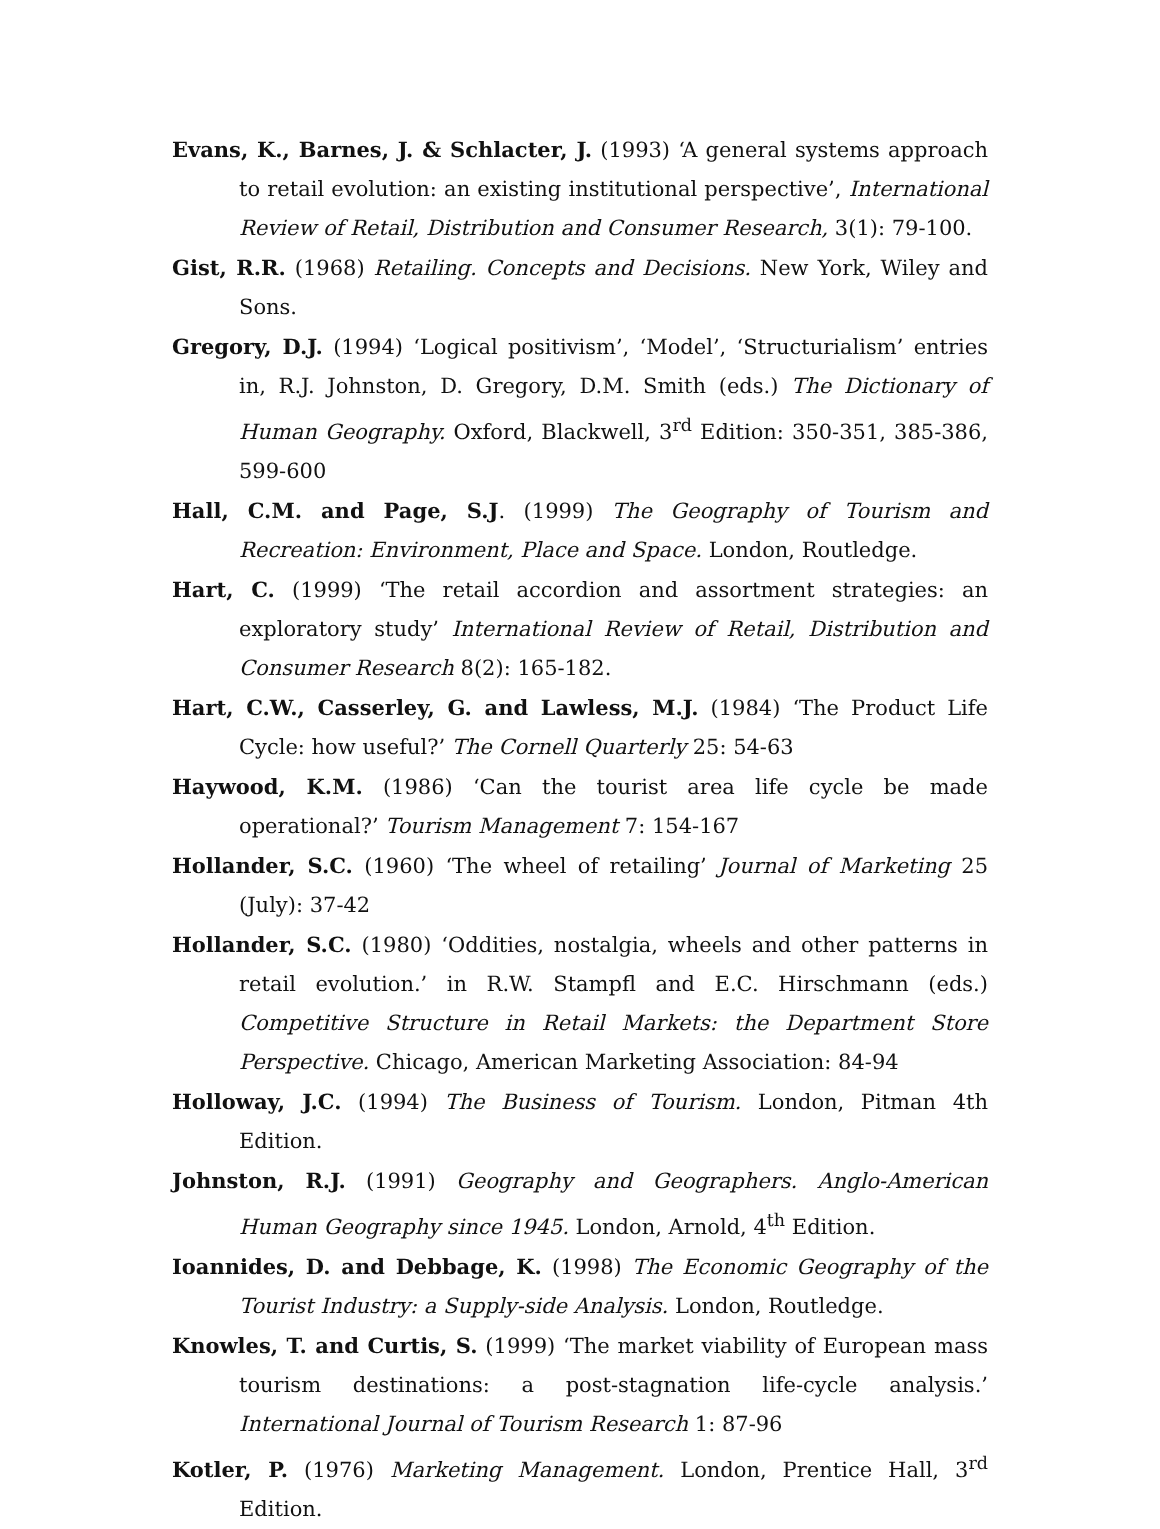Evans, K., Barnes, J. & Schlacter, J. (1993) ‘A general systems approach to retail evolution: an existing institutional perspective’, International Review of Retail, Distribution and Consumer Research, 3(1): 79-100.
Gist, R.R. (1968) Retailing. Concepts and Decisions. New York, Wiley and Sons.
Gregory, D.J. (1994) ‘Logical positivism’, ‘Model’, ‘Structurialism’ entries in, R.J. Johnston, D. Gregory, D.M. Smith (eds.) The Dictionary of Human Geography. Oxford, Blackwell, 3<sup>rd</sup> Edition: 350-351, 385-386, 599-600
Hall, C.M. and Page, S.J. (1999) The Geography of Tourism and Recreation: Environment, Place and Space. London, Routledge.
Hart, C. (1999) ‘The retail accordion and assortment strategies: an exploratory study’ International Review of Retail, Distribution and Consumer Research 8(2): 165-182.
Hart, C.W., Casserley, G. and Lawless, M.J. (1984) ‘The Product Life Cycle: how useful?’ The Cornell Quarterly 25: 54-63
Haywood, K.M. (1986) ‘Can the tourist area life cycle be made operational?’ Tourism Management 7: 154-167
Hollander, S.C. (1960) ‘The wheel of retailing’ Journal of Marketing 25 (July): 37-42
Hollander, S.C. (1980) ‘Oddities, nostalgia, wheels and other patterns in retail evolution.’ in R.W. Stampfl and E.C. Hirschmann (eds.) Competitive Structure in Retail Markets: the Department Store Perspective. Chicago, American Marketing Association: 84-94
Holloway, J.C. (1994) The Business of Tourism. London, Pitman 4th Edition.
Johnston, R.J. (1991) Geography and Geographers. Anglo-American Human Geography since 1945. London, Arnold, 4<sup>th</sup> Edition.
Ioannides, D. and Debbage, K. (1998) The Economic Geography of the Tourist Industry: a Supply-side Analysis. London, Routledge.
Knowles, T. and Curtis, S. (1999) ‘The market viability of European mass tourism destinations: a post-stagnation life-cycle analysis.’ International Journal of Tourism Research 1: 87-96
Kotler, P. (1976) Marketing Management. London, Prentice Hall, 3<sup>rd</sup> Edition.